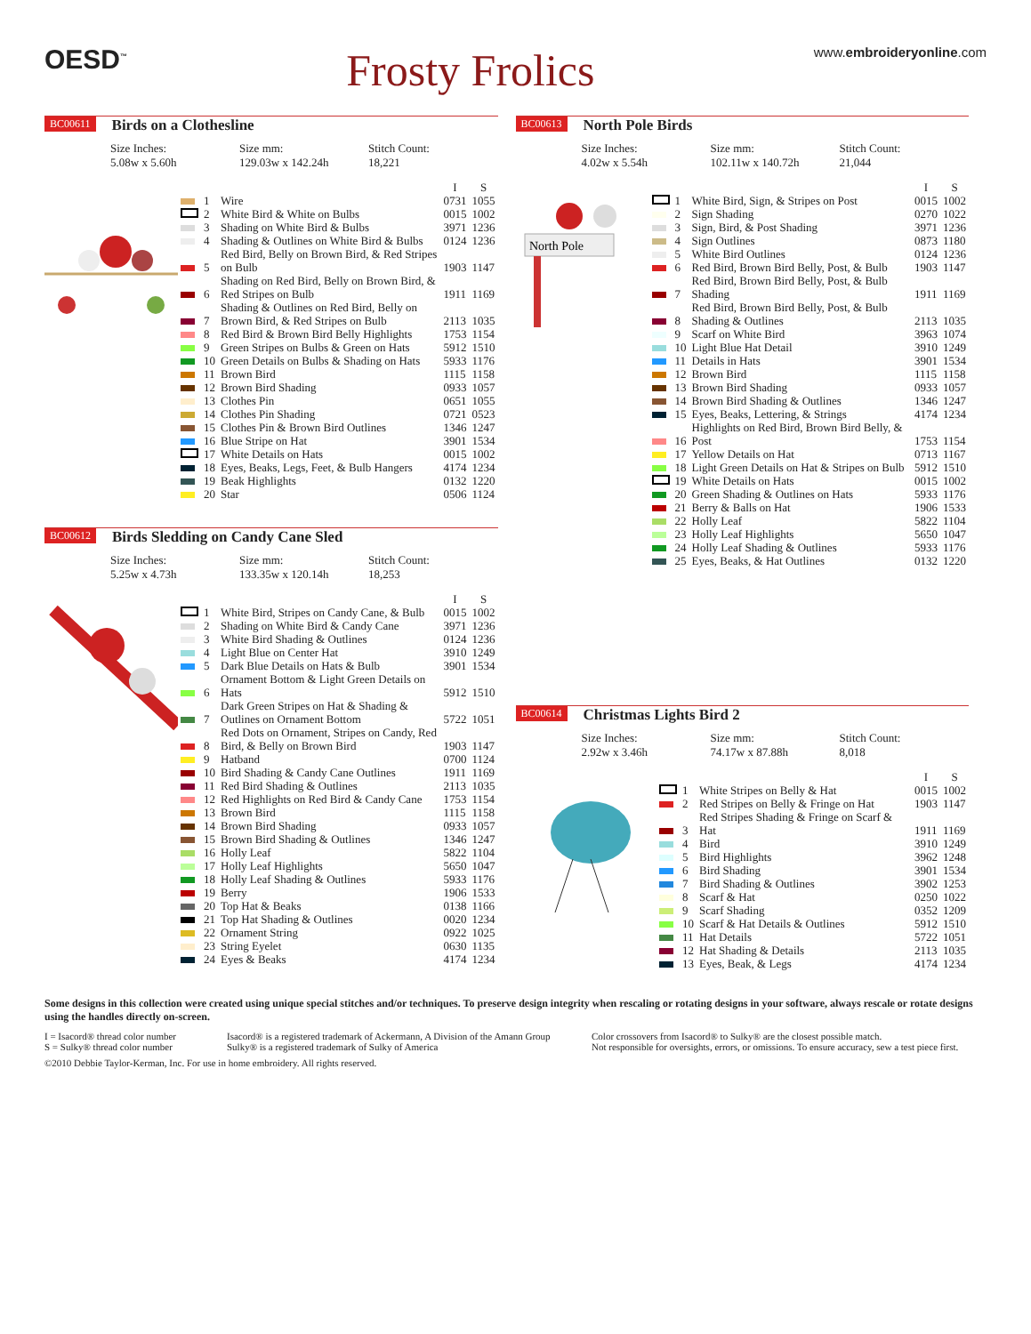OESD<sup>™</sup>
Frosty Frolics
www.embroideryonline.com
BC00611 Birds on a Clothesline
Size Inches:
5.08w x 5.60h
Size mm:
129.03w x 142.24h
Stitch Count:
18,221
| | | | I | S |
| --- | --- | --- | --- | --- |
| | 1 | Wire | 0731 | 1055 |
| | 2 | White Bird & White on Bulbs | 0015 | 1002 |
| | 3 | Shading on White Bird & Bulbs | 3971 | 1236 |
| | 4 | Shading & Outlines on White Bird & Bulbs | 0124 | 1236 |
| | 5 | Red Bird, Belly on Brown Bird, & Red Stripes on Bulb | 1903 | 1147 |
| | 6 | Shading on Red Bird, Belly on Brown Bird, & Red Stripes on Bulb | 1911 | 1169 |
| | 7 | Shading & Outlines on Red Bird, Belly on Brown Bird, & Red Stripes on Bulb | 2113 | 1035 |
| | 8 | Red Bird & Brown Bird Belly Highlights | 1753 | 1154 |
| | 9 | Green Stripes on Bulbs & Green on Hats | 5912 | 1510 |
| | 10 | Green Details on Bulbs & Shading on Hats | 5933 | 1176 |
| | 11 | Brown Bird | 1115 | 1158 |
| | 12 | Brown Bird Shading | 0933 | 1057 |
| | 13 | Clothes Pin | 0651 | 1055 |
| | 14 | Clothes Pin Shading | 0721 | 0523 |
| | 15 | Clothes Pin & Brown Bird Outlines | 1346 | 1247 |
| | 16 | Blue Stripe on Hat | 3901 | 1534 |
| | 17 | White Details on Hats | 0015 | 1002 |
| | 18 | Eyes, Beaks, Legs, Feet, & Bulb Hangers | 4174 | 1234 |
| | 19 | Beak Highlights | 0132 | 1220 |
| | 20 | Star | 0506 | 1124 |
BC00612 Birds Sledding on Candy Cane Sled
Size Inches:
5.25w x 4.73h
Size mm:
133.35w x 120.14h
Stitch Count:
18,253
| | | | I | S |
| --- | --- | --- | --- | --- |
| | 1 | White Bird, Stripes on Candy Cane, & Bulb | 0015 | 1002 |
| | 2 | Shading on White Bird & Candy Cane | 3971 | 1236 |
| | 3 | White Bird Shading & Outlines | 0124 | 1236 |
| | 4 | Light Blue on Center Hat | 3910 | 1249 |
| | 5 | Dark Blue Details on Hats & Bulb | 3901 | 1534 |
| | 6 | Ornament Bottom & Light Green Details on Hats | 5912 | 1510 |
| | 7 | Dark Green Stripes on Hat & Shading & Outlines on Ornament Bottom | 5722 | 1051 |
| | 8 | Red Dots on Ornament, Stripes on Candy, Red Bird, & Belly on Brown Bird | 1903 | 1147 |
| | 9 | Hatband | 0700 | 1124 |
| | 10 | Bird Shading & Candy Cane Outlines | 1911 | 1169 |
| | 11 | Red Bird Shading & Outlines | 2113 | 1035 |
| | 12 | Red Highlights on Red Bird & Candy Cane | 1753 | 1154 |
| | 13 | Brown Bird | 1115 | 1158 |
| | 14 | Brown Bird Shading | 0933 | 1057 |
| | 15 | Brown Bird Shading & Outlines | 1346 | 1247 |
| | 16 | Holly Leaf | 5822 | 1104 |
| | 17 | Holly Leaf Highlights | 5650 | 1047 |
| | 18 | Holly Leaf Shading & Outlines | 5933 | 1176 |
| | 19 | Berry | 1906 | 1533 |
| | 20 | Top Hat & Beaks | 0138 | 1166 |
| | 21 | Top Hat Shading & Outlines | 0020 | 1234 |
| | 22 | Ornament String | 0922 | 1025 |
| | 23 | String Eyelet | 0630 | 1135 |
| | 24 | Eyes & Beaks | 4174 | 1234 |
BC00613 North Pole Birds
Size Inches:
4.02w x 5.54h
Size mm:
102.11w x 140.72h
Stitch Count:
21,044
North Pole
| | | | I | S |
| --- | --- | --- | --- | --- |
| | 1 | White Bird, Sign, & Stripes on Post | 0015 | 1002 |
| | 2 | Sign Shading | 0270 | 1022 |
| | 3 | Sign, Bird, & Post Shading | 3971 | 1236 |
| | 4 | Sign Outlines | 0873 | 1180 |
| | 5 | White Bird Outlines | 0124 | 1236 |
| | 6 | Red Bird, Brown Bird Belly, Post, & Bulb | 1903 | 1147 |
| | 7 | Red Bird, Brown Bird Belly, Post, & Bulb Shading | 1911 | 1169 |
| | 8 | Red Bird, Brown Bird Belly, Post, & Bulb Shading & Outlines | 2113 | 1035 |
| | 9 | Scarf on White Bird | 3963 | 1074 |
| | 10 | Light Blue Hat Detail | 3910 | 1249 |
| | 11 | Details in Hats | 3901 | 1534 |
| | 12 | Brown Bird | 1115 | 1158 |
| | 13 | Brown Bird Shading | 0933 | 1057 |
| | 14 | Brown Bird Shading & Outlines | 1346 | 1247 |
| | 15 | Eyes, Beaks, Lettering, & Strings | 4174 | 1234 |
| | 16 | Highlights on Red Bird, Brown Bird Belly, & Post | 1753 | 1154 |
| | 17 | Yellow Details on Hat | 0713 | 1167 |
| | 18 | Light Green Details on Hat & Stripes on Bulb | 5912 | 1510 |
| | 19 | White Details on Hats | 0015 | 1002 |
| | 20 | Green Shading & Outlines on Hats | 5933 | 1176 |
| | 21 | Berry & Balls on Hat | 1906 | 1533 |
| | 22 | Holly Leaf | 5822 | 1104 |
| | 23 | Holly Leaf Highlights | 5650 | 1047 |
| | 24 | Holly Leaf Shading & Outlines | 5933 | 1176 |
| | 25 | Eyes, Beaks, & Hat Outlines | 0132 | 1220 |
BC00614 Christmas Lights Bird 2
Size Inches:
2.92w x 3.46h
Size mm:
74.17w x 87.88h
Stitch Count:
8,018
| | | | I | S |
| --- | --- | --- | --- | --- |
| | 1 | White Stripes on Belly & Hat | 0015 | 1002 |
| | 2 | Red Stripes on Belly & Fringe on Hat | 1903 | 1147 |
| | 3 | Red Stripes Shading & Fringe on Scarf & Hat | 1911 | 1169 |
| | 4 | Bird | 3910 | 1249 |
| | 5 | Bird Highlights | 3962 | 1248 |
| | 6 | Bird Shading | 3901 | 1534 |
| | 7 | Bird Shading & Outlines | 3902 | 1253 |
| | 8 | Scarf & Hat | 0250 | 1022 |
| | 9 | Scarf Shading | 0352 | 1209 |
| | 10 | Scarf & Hat Details & Outlines | 5912 | 1510 |
| | 11 | Hat Details | 5722 | 1051 |
| | 12 | Hat Shading & Details | 2113 | 1035 |
| | 13 | Eyes, Beak, & Legs | 4174 | 1234 |
Some designs in this collection were created using unique special stitches and/or techniques. To preserve design integrity when rescaling or rotating designs in your software, always rescale or rotate designs using the handles directly on-screen.
I = Isacord® thread color number
S = Sulky® thread color number
Isacord® is a registered trademark of Ackermann, A Division of the Amann Group
Sulky® is a registered trademark of Sulky of America
Color crossovers from Isacord® to Sulky® are the closest possible match.
Not responsible for oversights, errors, or omissions. To ensure accuracy, sew a test piece first.
©2010 Debbie Taylor-Kerman, Inc. For use in home embroidery. All rights reserved.